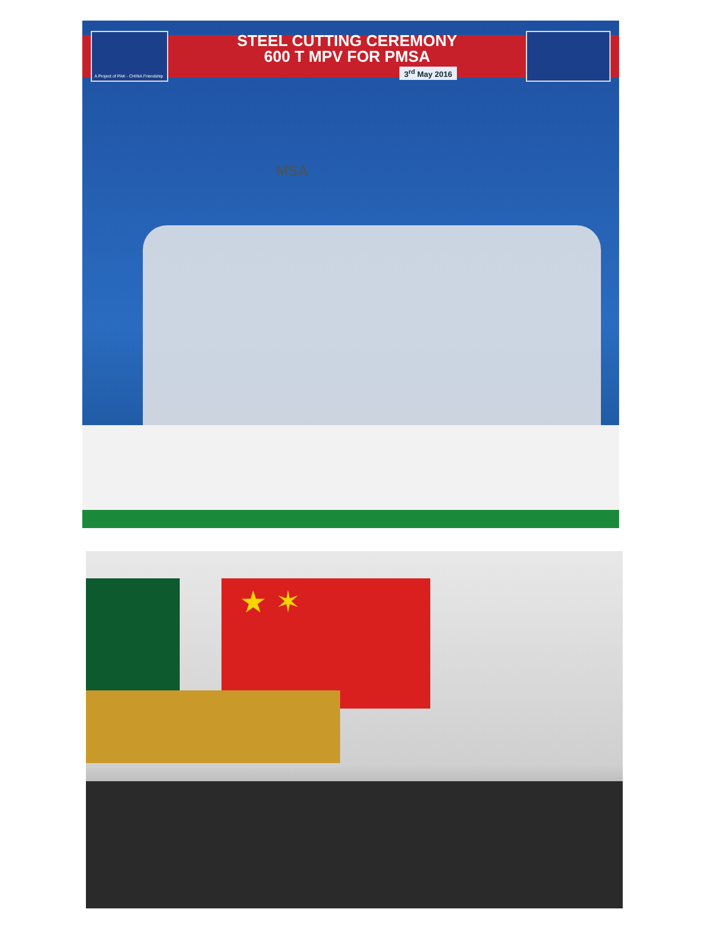A Project of PAK - CHINA Friendship
STEEL CUTTING CEREMONY
600 T MPV FOR PMSA
3<sup>rd</sup> May 2016
MSA
★ ✶